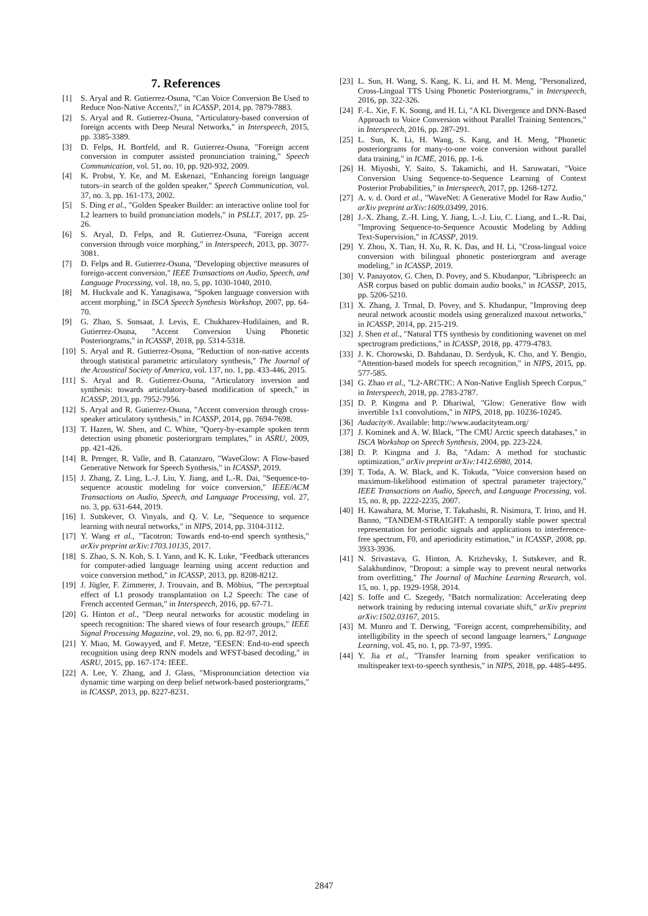7. References
[1] S. Aryal and R. Gutierrez-Osuna, "Can Voice Conversion Be Used to Reduce Non-Native Accents?," in ICASSP, 2014, pp. 7879-7883.
[2] S. Aryal and R. Gutierrez-Osuna, "Articulatory-based conversion of foreign accents with Deep Neural Networks," in Interspeech, 2015, pp. 3385-3389.
[3] D. Felps, H. Bortfeld, and R. Gutierrez-Osuna, "Foreign accent conversion in computer assisted pronunciation training," Speech Communication, vol. 51, no. 10, pp. 920-932, 2009.
[4] K. Probst, Y. Ke, and M. Eskenazi, "Enhancing foreign language tutors–in search of the golden speaker," Speech Communication, vol. 37, no. 3, pp. 161-173, 2002.
[5] S. Ding et al., "Golden Speaker Builder: an interactive online tool for L2 learners to build pronunciation models," in PSLLT, 2017, pp. 25-26.
[6] S. Aryal, D. Felps, and R. Gutierrez-Osuna, "Foreign accent conversion through voice morphing," in Interspeech, 2013, pp. 3077-3081.
[7] D. Felps and R. Gutierrez-Osuna, "Developing objective measures of foreign-accent conversion," IEEE Transactions on Audio, Speech, and Language Processing, vol. 18, no. 5, pp. 1030-1040, 2010.
[8] M. Huckvale and K. Yanagisawa, "Spoken language conversion with accent morphing," in ISCA Speech Synthesis Workshop, 2007, pp. 64-70.
[9] G. Zhao, S. Sonsaat, J. Levis, E. Chukharev-Hudilainen, and R. Gutierrez-Osuna, "Accent Conversion Using Phonetic Posteriorgrams," in ICASSP, 2018, pp. 5314-5318.
[10] S. Aryal and R. Gutierrez-Osuna, "Reduction of non-native accents through statistical parametric articulatory synthesis," The Journal of the Acoustical Society of America, vol. 137, no. 1, pp. 433-446, 2015.
[11] S. Aryal and R. Gutierrez-Osuna, "Articulatory inversion and synthesis: towards articulatory-based modification of speech," in ICASSP, 2013, pp. 7952-7956.
[12] S. Aryal and R. Gutierrez-Osuna, "Accent conversion through cross-speaker articulatory synthesis," in ICASSP, 2014, pp. 7694-7698.
[13] T. Hazen, W. Shen, and C. White, "Query-by-example spoken term detection using phonetic posteriorgram templates," in ASRU, 2009, pp. 421-426.
[14] R. Prenger, R. Valle, and B. Catanzaro, "WaveGlow: A Flow-based Generative Network for Speech Synthesis," in ICASSP, 2019.
[15] J. Zhang, Z. Ling, L.-J. Liu, Y. Jiang, and L.-R. Dai, "Sequence-to-sequence acoustic modeling for voice conversion," IEEE/ACM Transactions on Audio, Speech, and Language Processing, vol. 27, no. 3, pp. 631-644, 2019.
[16] I. Sutskever, O. Vinyals, and Q. V. Le, "Sequence to sequence learning with neural networks," in NIPS, 2014, pp. 3104-3112.
[17] Y. Wang et al., "Tacotron: Towards end-to-end speech synthesis," arXiv preprint arXiv:1703.10135, 2017.
[18] S. Zhao, S. N. Koh, S. I. Yann, and K. K. Luke, "Feedback utterances for computer-adied language learning using accent reduction and voice conversion method," in ICASSP, 2013, pp. 8208-8212.
[19] J. Jügler, F. Zimmerer, J. Trouvain, and B. Möbius, "The perceptual effect of L1 prosody transplantation on L2 Speech: The case of French accented German," in Interspeech, 2016, pp. 67-71.
[20] G. Hinton et al., "Deep neural networks for acoustic modeling in speech recognition: The shared views of four research groups," IEEE Signal Processing Magazine, vol. 29, no. 6, pp. 82-97, 2012.
[21] Y. Miao, M. Gowayyed, and F. Metze, "EESEN: End-to-end speech recognition using deep RNN models and WFST-based decoding," in ASRU, 2015, pp. 167-174: IEEE.
[22] A. Lee, Y. Zhang, and J. Glass, "Mispronunciation detection via dynamic time warping on deep belief network-based posteriorgrams," in ICASSP, 2013, pp. 8227-8231.
[23] L. Sun, H. Wang, S. Kang, K. Li, and H. M. Meng, "Personalized, Cross-Lingual TTS Using Phonetic Posteriorgrams," in Interspeech, 2016, pp. 322-326.
[24] F.-L. Xie, F. K. Soong, and H. Li, "A KL Divergence and DNN-Based Approach to Voice Conversion without Parallel Training Sentences," in Interspeech, 2016, pp. 287-291.
[25] L. Sun, K. Li, H. Wang, S. Kang, and H. Meng, "Phonetic posteriorgrams for many-to-one voice conversion without parallel data training," in ICME, 2016, pp. 1-6.
[26] H. Miyoshi, Y. Saito, S. Takamichi, and H. Saruwatari, "Voice Conversion Using Sequence-to-Sequence Learning of Context Posterior Probabilities," in Interspeech, 2017, pp. 1268-1272.
[27] A. v. d. Oord et al., "WaveNet: A Generative Model for Raw Audio," arXiv preprint arXiv:1609.03499, 2016.
[28] J.-X. Zhang, Z.-H. Ling, Y. Jiang, L.-J. Liu, C. Liang, and L.-R. Dai, "Improving Sequence-to-Sequence Acoustic Modeling by Adding Text-Supervision," in ICASSP, 2019.
[29] Y. Zhou, X. Tian, H. Xu, R. K. Das, and H. Li, "Cross-lingual voice conversion with bilingual phonetic posteriorgram and average modeling," in ICASSP, 2019.
[30] V. Panayotov, G. Chen, D. Povey, and S. Khudanpur, "Librispeech: an ASR corpus based on public domain audio books," in ICASSP, 2015, pp. 5206-5210.
[31] X. Zhang, J. Trmal, D. Povey, and S. Khudanpur, "Improving deep neural network acoustic models using generalized maxout networks," in ICASSP, 2014, pp. 215-219.
[32] J. Shen et al., "Natural TTS synthesis by conditioning wavenet on mel spectrogram predictions," in ICASSP, 2018, pp. 4779-4783.
[33] J. K. Chorowski, D. Bahdanau, D. Serdyuk, K. Cho, and Y. Bengio, "Attention-based models for speech recognition," in NIPS, 2015, pp. 577-585.
[34] G. Zhao et al., "L2-ARCTIC: A Non-Native English Speech Corpus," in Interspeech, 2018, pp. 2783-2787.
[35] D. P. Kingma and P. Dhariwal, "Glow: Generative flow with invertible 1x1 convolutions," in NIPS, 2018, pp. 10236-10245.
[36] Audacity®. Available: http://www.audacityteam.org/
[37] J. Kominek and A. W. Black, "The CMU Arctic speech databases," in ISCA Workshop on Speech Synthesis, 2004, pp. 223-224.
[38] D. P. Kingma and J. Ba, "Adam: A method for stochastic optimization," arXiv preprint arXiv:1412.6980, 2014.
[39] T. Toda, A. W. Black, and K. Tokuda, "Voice conversion based on maximum-likelihood estimation of spectral parameter trajectory," IEEE Transactions on Audio, Speech, and Language Processing, vol. 15, no. 8, pp. 2222-2235, 2007.
[40] H. Kawahara, M. Morise, T. Takahashi, R. Nisimura, T. Irino, and H. Banno, "TANDEM-STRAIGHT: A temporally stable power spectral representation for periodic signals and applications to interference-free spectrum, F0, and aperiodicity estimation," in ICASSP, 2008, pp. 3933-3936.
[41] N. Srivastava, G. Hinton, A. Krizhevsky, I. Sutskever, and R. Salakhutdinov, "Dropout: a simple way to prevent neural networks from overfitting," The Journal of Machine Learning Research, vol. 15, no. 1, pp. 1929-1958, 2014.
[42] S. Ioffe and C. Szegedy, "Batch normalization: Accelerating deep network training by reducing internal covariate shift," arXiv preprint arXiv:1502.03167, 2015.
[43] M. Munro and T. Derwing, "Foreign accent, comprehensibility, and intelligibility in the speech of second language learners," Language Learning, vol. 45, no. 1, pp. 73-97, 1995.
[44] Y. Jia et al., "Transfer learning from speaker verification to multispeaker text-to-speech synthesis," in NIPS, 2018, pp. 4485-4495.
2847